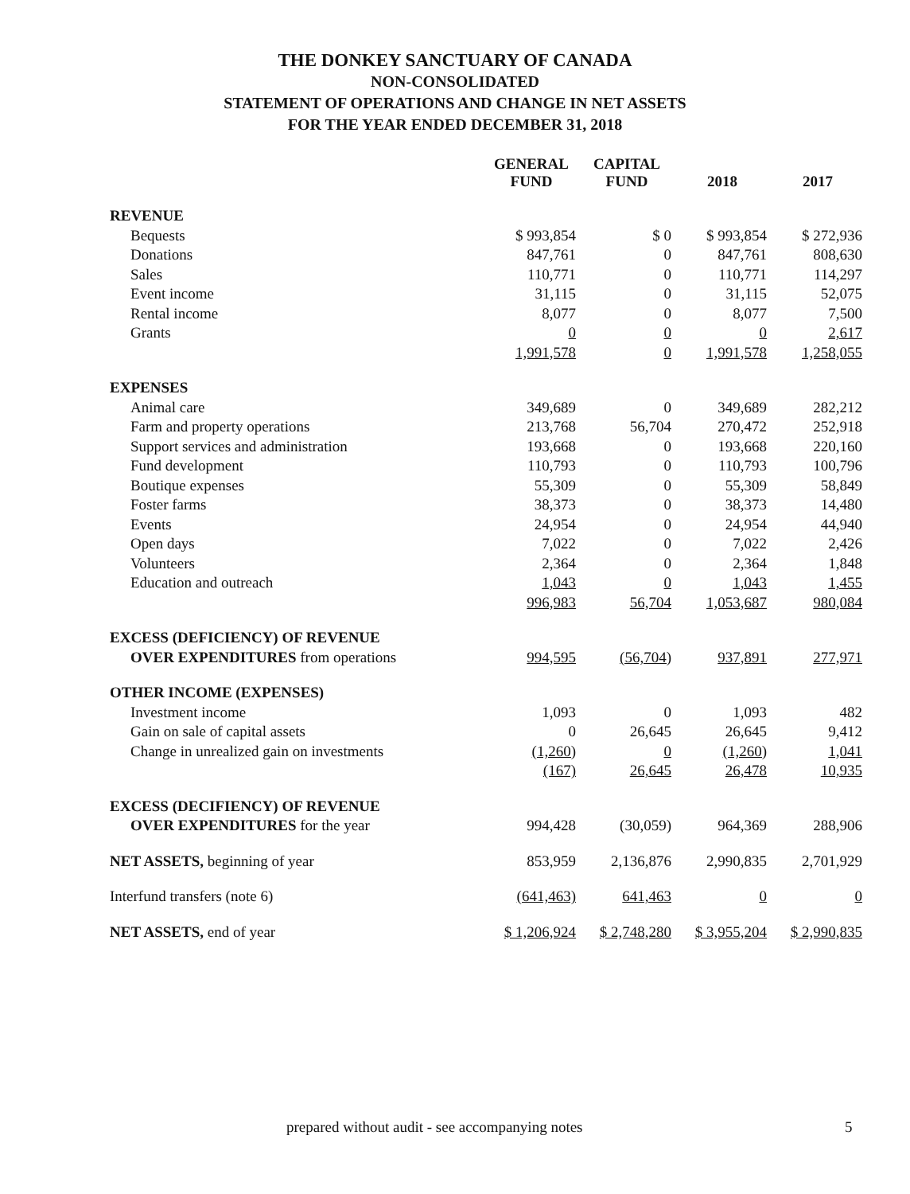THE DONKEY SANCTUARY OF CANADA
NON-CONSOLIDATED
STATEMENT OF OPERATIONS AND CHANGE IN NET ASSETS
FOR THE YEAR ENDED DECEMBER 31, 2018
| | GENERAL FUND | CAPITAL FUND | 2018 | 2017 |
| --- | --- | --- | --- | --- |
| REVENUE | | | | |
| Bequests | $ 993,854 | $ 0 | $ 993,854 | $ 272,936 |
| Donations | 847,761 | 0 | 847,761 | 808,630 |
| Sales | 110,771 | 0 | 110,771 | 114,297 |
| Event income | 31,115 | 0 | 31,115 | 52,075 |
| Rental income | 8,077 | 0 | 8,077 | 7,500 |
| Grants | 0 | 0 | 0 | 2,617 |
| | 1,991,578 | 0 | 1,991,578 | 1,258,055 |
| EXPENSES | | | | |
| Animal care | 349,689 | 0 | 349,689 | 282,212 |
| Farm and property operations | 213,768 | 56,704 | 270,472 | 252,918 |
| Support services and administration | 193,668 | 0 | 193,668 | 220,160 |
| Fund development | 110,793 | 0 | 110,793 | 100,796 |
| Boutique expenses | 55,309 | 0 | 55,309 | 58,849 |
| Foster farms | 38,373 | 0 | 38,373 | 14,480 |
| Events | 24,954 | 0 | 24,954 | 44,940 |
| Open days | 7,022 | 0 | 7,022 | 2,426 |
| Volunteers | 2,364 | 0 | 2,364 | 1,848 |
| Education and outreach | 1,043 | 0 | 1,043 | 1,455 |
| | 996,983 | 56,704 | 1,053,687 | 980,084 |
| EXCESS (DEFICIENCY) OF REVENUE | | | | |
| OVER EXPENDITURES from operations | 994,595 | (56,704) | 937,891 | 277,971 |
| OTHER INCOME (EXPENSES) | | | | |
| Investment income | 1,093 | 0 | 1,093 | 482 |
| Gain on sale of capital assets | 0 | 26,645 | 26,645 | 9,412 |
| Change in unrealized gain on investments | (1,260) | 0 | (1,260) | 1,041 |
| | (167) | 26,645 | 26,478 | 10,935 |
| EXCESS (DECIFIENCY) OF REVENUE | | | | |
| OVER EXPENDITURES for the year | 994,428 | (30,059) | 964,369 | 288,906 |
| NET ASSETS, beginning of year | 853,959 | 2,136,876 | 2,990,835 | 2,701,929 |
| Interfund transfers (note 6) | (641,463) | 641,463 | 0 | 0 |
| NET ASSETS, end of year | $ 1,206,924 | $ 2,748,280 | $ 3,955,204 | $ 2,990,835 |
prepared without audit - see accompanying notes 5